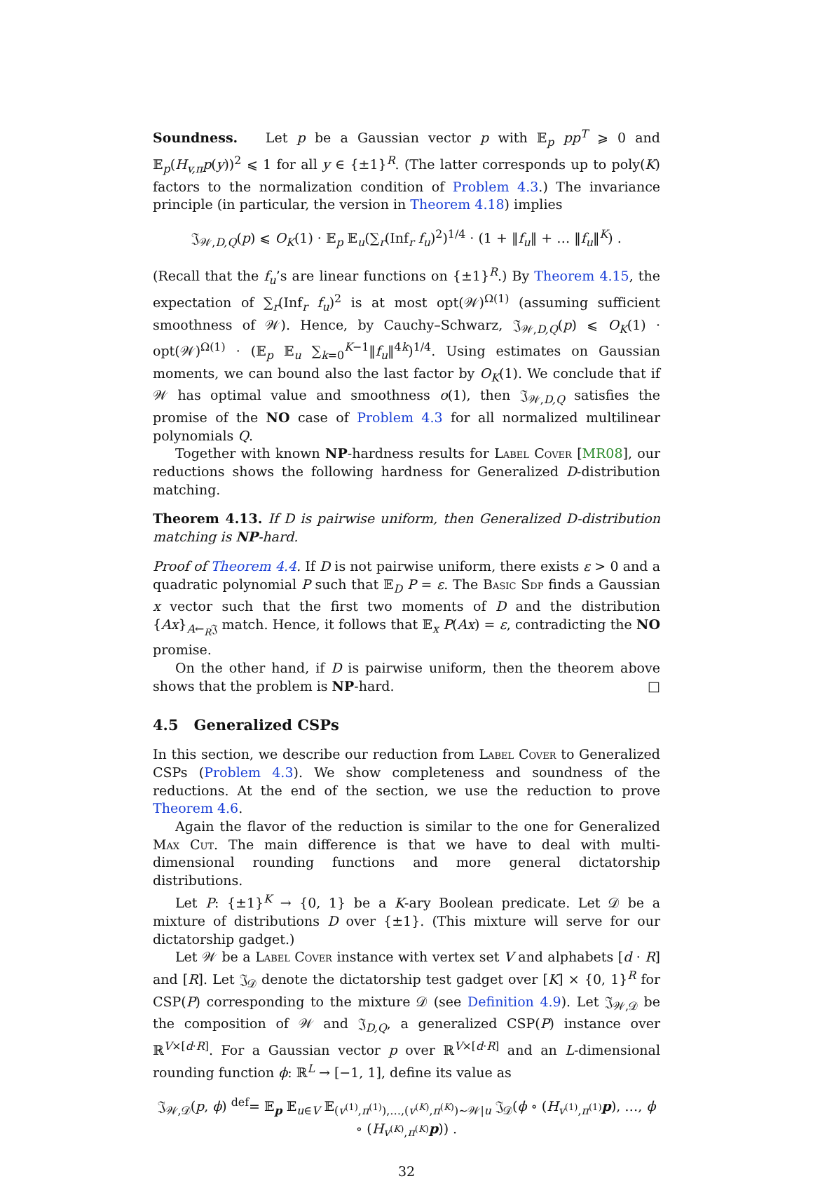Soundness. Let p be a Gaussian vector p with 𝔼<sub>p</sub> pp<sup>T</sup> ⩾ 0 and 𝔼<sub>p</sub>(H<sub>v,π</sub>p(y))<sup>2</sup> ⩽ 1 for all y ∈ {±1}<sup>R</sup>. (The latter corresponds up to poly(K) factors to the normalization condition of Problem 4.3.) The invariance principle (in particular, the version in Theorem 4.18) implies
𝔍<sub>𝒲,D,Q</sub>(p) ⩽ O<sub>K</sub>(1) · 𝔼<sub>p</sub> 𝔼<sub>u</sub>(∑<sub>r</sub>(Inf<sub>r</sub> f<sub>u</sub>)<sup>2</sup>)<sup>1/4</sup> · (1 + ‖f<sub>u</sub>‖ + … ‖f<sub>u</sub>‖<sup>K</sup>) .
(Recall that the f<sub>u</sub>’s are linear functions on {±1}<sup>R</sup>.) By Theorem 4.15, the expectation of ∑<sub>r</sub>(Inf<sub>r</sub> f<sub>u</sub>)<sup>2</sup> is at most opt(𝒲)<sup>Ω(1)</sup> (assuming sufficient smoothness of 𝒲). Hence, by Cauchy–Schwarz, 𝔍<sub>𝒲,D,Q</sub>(p) ⩽ O<sub>K</sub>(1) · opt(𝒲)<sup>Ω(1)</sup> · (𝔼<sub>p</sub> 𝔼<sub>u</sub> ∑<sub>k=0</sub><sup>K−1</sup>‖f<sub>u</sub>‖<sup>4k</sup>)<sup>1/4</sup>. Using estimates on Gaussian moments, we can bound also the last factor by O<sub>K</sub>(1). We conclude that if 𝒲 has optimal value and smoothness o(1), then 𝔍<sub>𝒲,D,Q</sub> satisfies the promise of the NO case of Problem 4.3 for all normalized multilinear polynomials Q.
Together with known NP-hardness results for Label Cover [MR08], our reductions shows the following hardness for Generalized D-distribution matching.
Theorem 4.13. If D is pairwise uniform, then Generalized D-distribution matching is NP-hard.
Proof of Theorem 4.4. If D is not pairwise uniform, there exists ε > 0 and a quadratic polynomial P such that 𝔼<sub>D</sub> P = ε. The Basic Sdp finds a Gaussian x vector such that the first two moments of D and the distribution {Ax}<sub>A←<sub>R</sub>𝔍</sub> match. Hence, it follows that 𝔼<sub>x</sub> P(Ax) = ε, contradicting the NO promise.
On the other hand, if D is pairwise uniform, then the theorem above shows that the problem is NP-hard. □
4.5 Generalized CSPs
In this section, we describe our reduction from Label Cover to Generalized CSPs (Problem 4.3). We show completeness and soundness of the reductions. At the end of the section, we use the reduction to prove Theorem 4.6.
Again the flavor of the reduction is similar to the one for Generalized Max Cut. The main difference is that we have to deal with multi-dimensional rounding functions and more general dictatorship distributions.
Let P: {±1}<sup>K</sup> → {0, 1} be a K-ary Boolean predicate. Let 𝒟 be a mixture of distributions D over {±1}. (This mixture will serve for our dictatorship gadget.)
Let 𝒲 be a Label Cover instance with vertex set V and alphabets [d · R] and [R]. Let 𝔍<sub>𝒟</sub> denote the dictatorship test gadget over [K] × {0, 1}<sup>R</sup> for CSP(P) corresponding to the mixture 𝒟 (see Definition 4.9). Let 𝔍<sub>𝒲,𝒟</sub> be the composition of 𝒲 and 𝔍<sub>D,Q</sub>, a generalized CSP(P) instance over ℝ<sup>V×[d·R]</sup>. For a Gaussian vector p over ℝ<sup>V×[d·R]</sup> and an L-dimensional rounding function ϕ: ℝ<sup>L</sup> → [−1, 1], define its value as
𝔍<sub>𝒲,𝒟</sub>(p, ϕ) <sup>def</sup>= 𝔼<sub>p</sub> 𝔼<sub>u∈V</sub> 𝔼<sub>(v<sup>(1)</sup>,π<sup>(1)</sup>),…,(v<sup>(K)</sup>,π<sup>(K)</sup>)∼𝒲|u</sub> 𝔍<sub>𝒟</sub>(ϕ ∘ (H<sub>v<sup>(1)</sup>,π<sup>(1)</sup></sub>p), …, ϕ ∘ (H<sub>v<sup>(K)</sup>,π<sup>(K)</sup></sub>p)) .
32